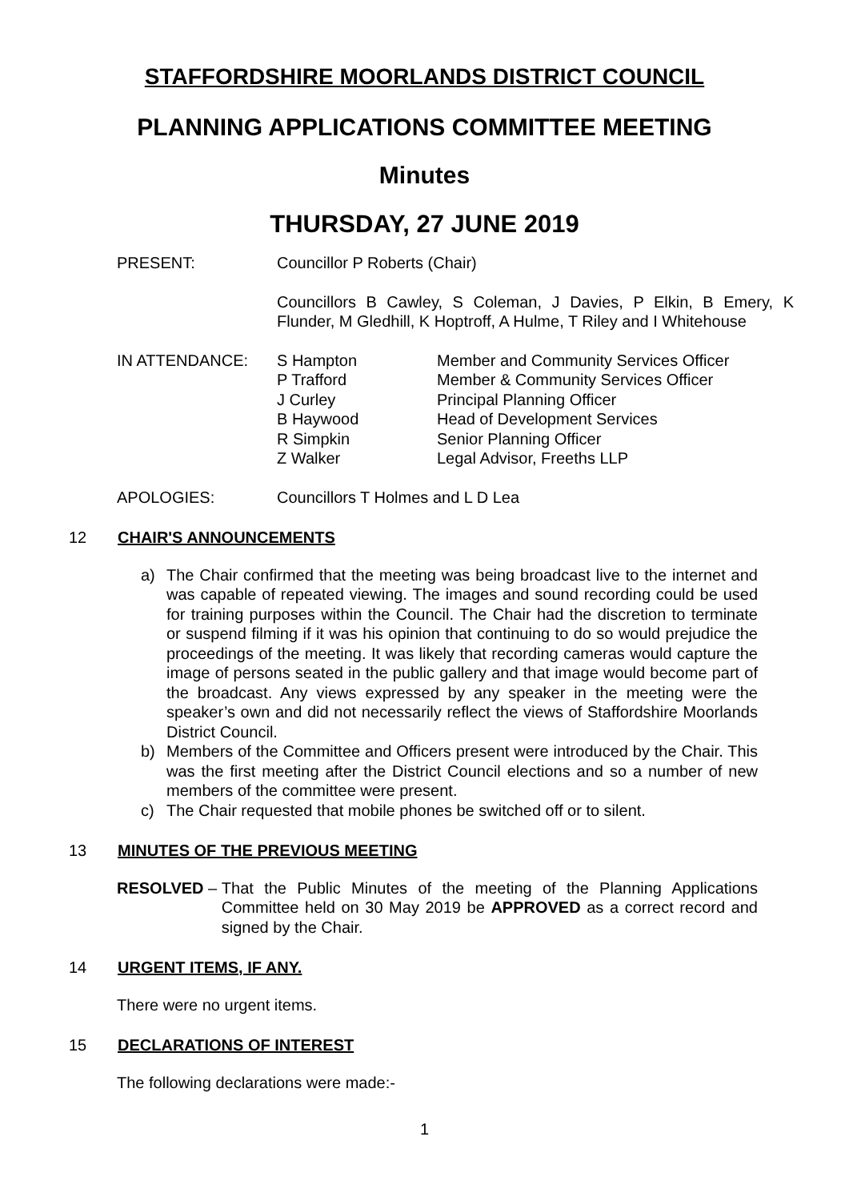STAFFORDSHIRE MOORLANDS DISTRICT COUNCIL
PLANNING APPLICATIONS COMMITTEE MEETING
Minutes
THURSDAY, 27 JUNE 2019
PRESENT: Councillor P Roberts (Chair)
Councillors B Cawley, S Coleman, J Davies, P Elkin, B Emery, K Flunder, M Gledhill, K Hoptroff, A Hulme, T Riley and I Whitehouse
IN ATTENDANCE:
| S Hampton | Member and Community Services Officer |
| P Trafford | Member & Community Services Officer |
| J Curley | Principal Planning Officer |
| B Haywood | Head of Development Services |
| R Simpkin | Senior Planning Officer |
| Z Walker | Legal Advisor, Freeths LLP |
APOLOGIES: Councillors T Holmes and L D Lea
12 CHAIR'S ANNOUNCEMENTS
a) The Chair confirmed that the meeting was being broadcast live to the internet and was capable of repeated viewing. The images and sound recording could be used for training purposes within the Council. The Chair had the discretion to terminate or suspend filming if it was his opinion that continuing to do so would prejudice the proceedings of the meeting. It was likely that recording cameras would capture the image of persons seated in the public gallery and that image would become part of the broadcast. Any views expressed by any speaker in the meeting were the speaker’s own and did not necessarily reflect the views of Staffordshire Moorlands District Council.
b) Members of the Committee and Officers present were introduced by the Chair. This was the first meeting after the District Council elections and so a number of new members of the committee were present.
c) The Chair requested that mobile phones be switched off or to silent.
13 MINUTES OF THE PREVIOUS MEETING
RESOLVED – That the Public Minutes of the meeting of the Planning Applications Committee held on 30 May 2019 be APPROVED as a correct record and signed by the Chair.
14 URGENT ITEMS, IF ANY.
There were no urgent items.
15 DECLARATIONS OF INTEREST
The following declarations were made:-
1